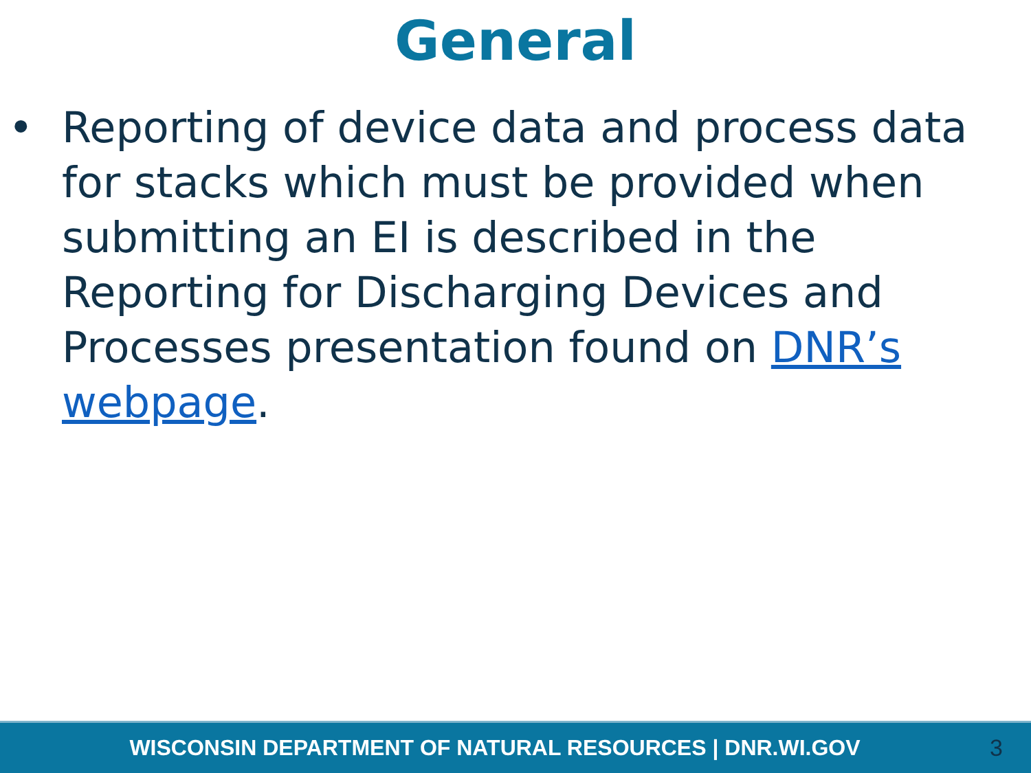General
• Reporting of device data and process data for stacks which must be provided when submitting an EI is described in the Reporting for Discharging Devices and Processes presentation found on DNR’s webpage.
WISCONSIN DEPARTMENT OF NATURAL RESOURCES | DNR.WI.GOV
3